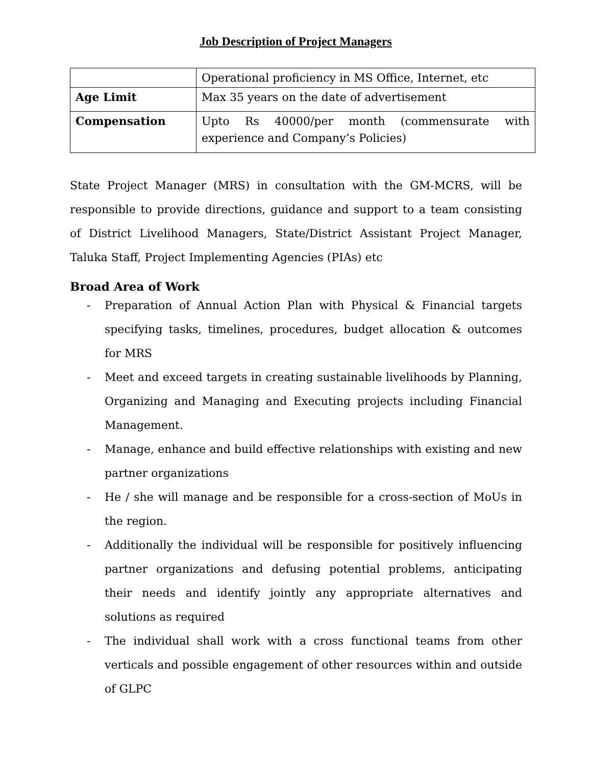Job Description of Project Managers
| | Operational proficiency in MS Office, Internet, etc |
| Age Limit | Max 35 years on the date of advertisement |
| Compensation | Upto Rs 40000/per month (commensurate with experience and Company’s Policies) |
State Project Manager (MRS) in consultation with the GM-MCRS, will be responsible to provide directions, guidance and support to a team consisting of District Livelihood Managers, State/District Assistant Project Manager, Taluka Staff, Project Implementing Agencies (PIAs) etc
Broad Area of Work
- Preparation of Annual Action Plan with Physical & Financial targets specifying tasks, timelines, procedures, budget allocation & outcomes for MRS
- Meet and exceed targets in creating sustainable livelihoods by Planning, Organizing and Managing and Executing projects including Financial Management.
- Manage, enhance and build effective relationships with existing and new partner organizations
- He / she will manage and be responsible for a cross-section of MoUs in the region.
- Additionally the individual will be responsible for positively influencing partner organizations and defusing potential problems, anticipating their needs and identify jointly any appropriate alternatives and solutions as required
- The individual shall work with a cross functional teams from other verticals and possible engagement of other resources within and outside of GLPC